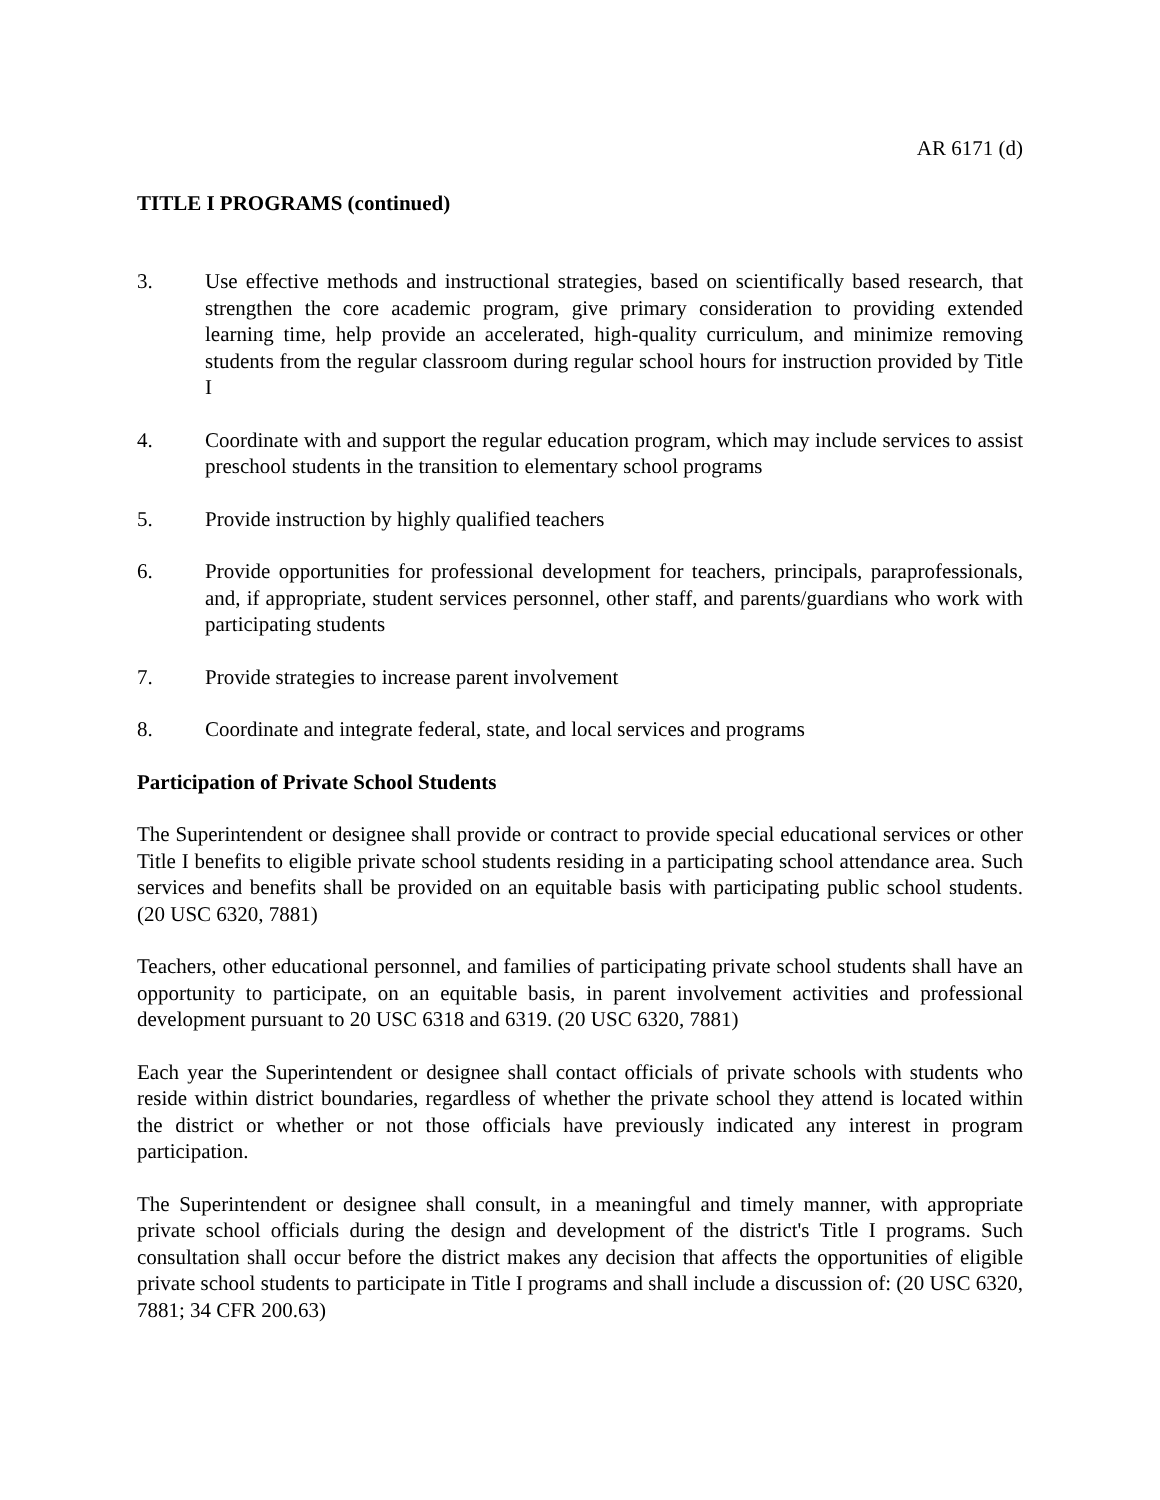AR 6171 (d)
TITLE I PROGRAMS (continued)
3. Use effective methods and instructional strategies, based on scientifically based research, that strengthen the core academic program, give primary consideration to providing extended learning time, help provide an accelerated, high-quality curriculum, and minimize removing students from the regular classroom during regular school hours for instruction provided by Title I
4. Coordinate with and support the regular education program, which may include services to assist preschool students in the transition to elementary school programs
5. Provide instruction by highly qualified teachers
6. Provide opportunities for professional development for teachers, principals, paraprofessionals, and, if appropriate, student services personnel, other staff, and parents/guardians who work with participating students
7. Provide strategies to increase parent involvement
8. Coordinate and integrate federal, state, and local services and programs
Participation of Private School Students
The Superintendent or designee shall provide or contract to provide special educational services or other Title I benefits to eligible private school students residing in a participating school attendance area. Such services and benefits shall be provided on an equitable basis with participating public school students. (20 USC 6320, 7881)
Teachers, other educational personnel, and families of participating private school students shall have an opportunity to participate, on an equitable basis, in parent involvement activities and professional development pursuant to 20 USC 6318 and 6319. (20 USC 6320, 7881)
Each year the Superintendent or designee shall contact officials of private schools with students who reside within district boundaries, regardless of whether the private school they attend is located within the district or whether or not those officials have previously indicated any interest in program participation.
The Superintendent or designee shall consult, in a meaningful and timely manner, with appropriate private school officials during the design and development of the district's Title I programs. Such consultation shall occur before the district makes any decision that affects the opportunities of eligible private school students to participate in Title I programs and shall include a discussion of: (20 USC 6320, 7881; 34 CFR 200.63)